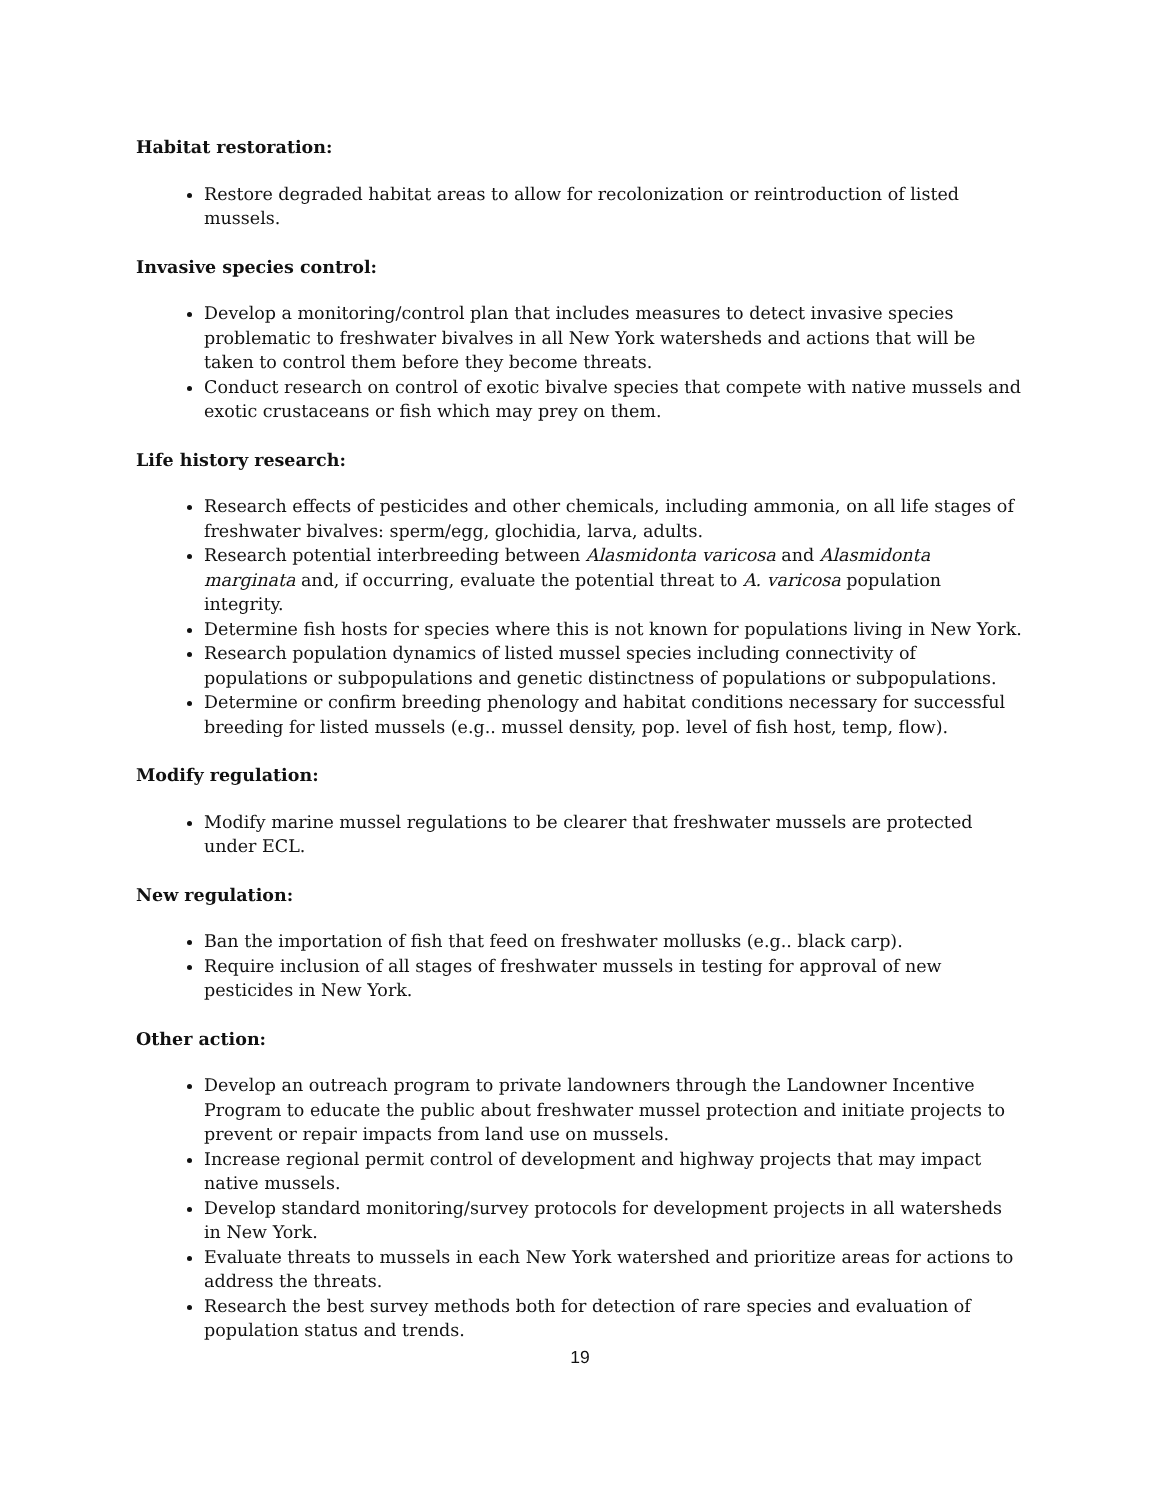Habitat restoration:
Restore degraded habitat areas to allow for recolonization or reintroduction of listed mussels.
Invasive species control:
Develop a monitoring/control plan that includes measures to detect invasive species problematic to freshwater bivalves in all New York watersheds and actions that will be taken to control them before they become threats.
Conduct research on control of exotic bivalve species that compete with native mussels and exotic crustaceans or fish which may prey on them.
Life history research:
Research effects of pesticides and other chemicals, including ammonia, on all life stages of freshwater bivalves: sperm/egg, glochidia, larva, adults.
Research potential interbreeding between Alasmidonta varicosa and Alasmidonta marginata and, if occurring, evaluate the potential threat to A. varicosa population integrity.
Determine fish hosts for species where this is not known for populations living in New York.
Research population dynamics of listed mussel species including connectivity of populations or subpopulations and genetic distinctness of populations or subpopulations.
Determine or confirm breeding phenology and habitat conditions necessary for successful breeding for listed mussels (e.g.. mussel density, pop. level of fish host, temp, flow).
Modify regulation:
Modify marine mussel regulations to be clearer that freshwater mussels are protected under ECL.
New regulation:
Ban the importation of fish that feed on freshwater mollusks (e.g.. black carp).
Require inclusion of all stages of freshwater mussels in testing for approval of new pesticides in New York.
Other action:
Develop an outreach program to private landowners through the Landowner Incentive Program to educate the public about freshwater mussel protection and initiate projects to prevent or repair impacts from land use on mussels.
Increase regional permit control of development and highway projects that may impact native mussels.
Develop standard monitoring/survey protocols for development projects in all watersheds in New York.
Evaluate threats to mussels in each New York watershed and prioritize areas for actions to address the threats.
Research the best survey methods both for detection of rare species and evaluation of population status and trends.
19